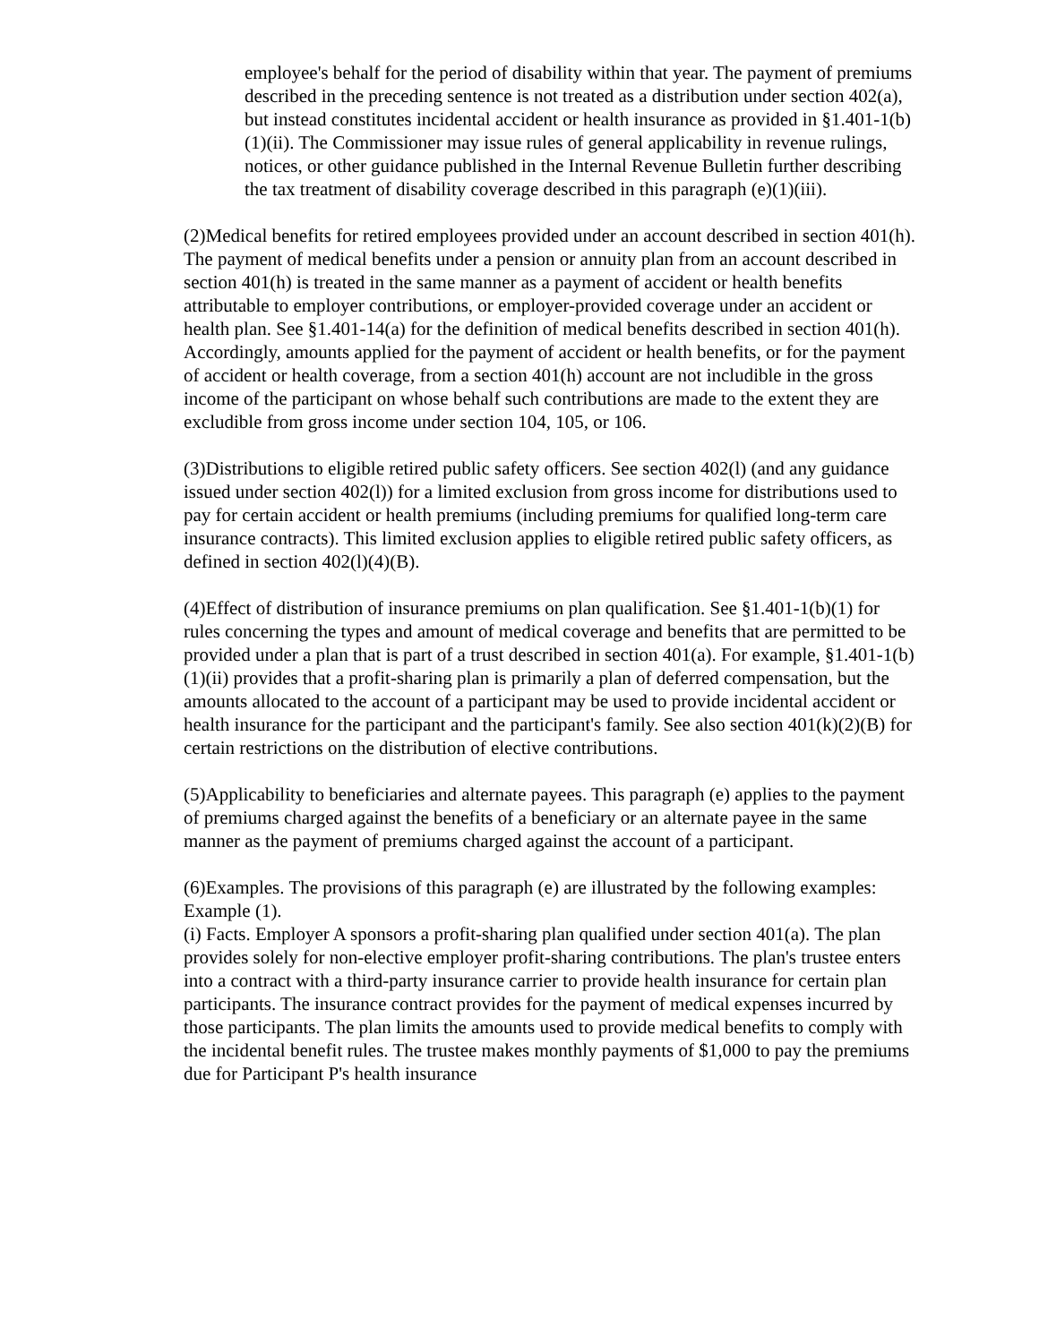employee's behalf for the period of disability within that year. The payment of premiums described in the preceding sentence is not treated as a distribution under section 402(a), but instead constitutes incidental accident or health insurance as provided in §1.401-1(b)(1)(ii). The Commissioner may issue rules of general applicability in revenue rulings, notices, or other guidance published in the Internal Revenue Bulletin further describing the tax treatment of disability coverage described in this paragraph (e)(1)(iii).
(2)Medical benefits for retired employees provided under an account described in section 401(h). The payment of medical benefits under a pension or annuity plan from an account described in section 401(h) is treated in the same manner as a payment of accident or health benefits attributable to employer contributions, or employer-provided coverage under an accident or health plan. See §1.401-14(a) for the definition of medical benefits described in section 401(h). Accordingly, amounts applied for the payment of accident or health benefits, or for the payment of accident or health coverage, from a section 401(h) account are not includible in the gross income of the participant on whose behalf such contributions are made to the extent they are excludible from gross income under section 104, 105, or 106.
(3)Distributions to eligible retired public safety officers. See section 402(l) (and any guidance issued under section 402(l)) for a limited exclusion from gross income for distributions used to pay for certain accident or health premiums (including premiums for qualified long-term care insurance contracts). This limited exclusion applies to eligible retired public safety officers, as defined in section 402(l)(4)(B).
(4)Effect of distribution of insurance premiums on plan qualification. See §1.401-1(b)(1) for rules concerning the types and amount of medical coverage and benefits that are permitted to be provided under a plan that is part of a trust described in section 401(a). For example, §1.401-1(b)(1)(ii) provides that a profit-sharing plan is primarily a plan of deferred compensation, but the amounts allocated to the account of a participant may be used to provide incidental accident or health insurance for the participant and the participant's family. See also section 401(k)(2)(B) for certain restrictions on the distribution of elective contributions.
(5)Applicability to beneficiaries and alternate payees. This paragraph (e) applies to the payment of premiums charged against the benefits of a beneficiary or an alternate payee in the same manner as the payment of premiums charged against the account of a participant.
(6)Examples. The provisions of this paragraph (e) are illustrated by the following examples:
Example (1).
(i) Facts. Employer A sponsors a profit-sharing plan qualified under section 401(a). The plan provides solely for non-elective employer profit-sharing contributions. The plan's trustee enters into a contract with a third-party insurance carrier to provide health insurance for certain plan participants. The insurance contract provides for the payment of medical expenses incurred by those participants. The plan limits the amounts used to provide medical benefits to comply with the incidental benefit rules. The trustee makes monthly payments of $1,000 to pay the premiums due for Participant P's health insurance